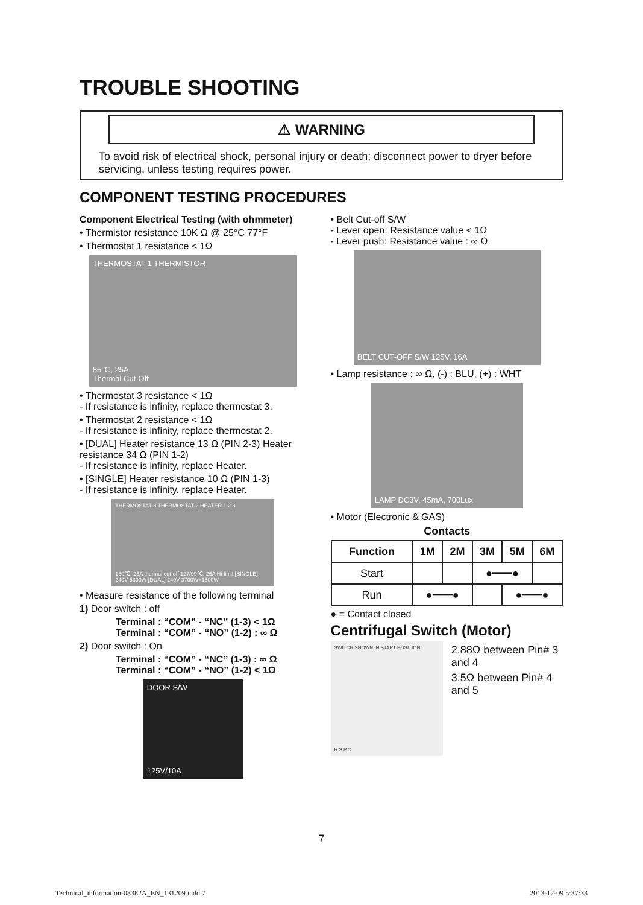TROUBLE SHOOTING
⚠ WARNING
To avoid risk of electrical shock, personal injury or death; disconnect power to dryer before servicing, unless testing requires power.
COMPONENT TESTING PROCEDURES
Component Electrical Testing (with ohmmeter)
• Thermistor resistance 10K Ω @ 25°C 77°F
• Thermostat 1 resistance < 1Ω
THERMOSTAT 1 THERMISTOR
85℃, 25A
Thermal Cut-Off
• Thermostat 3 resistance < 1Ω
- If resistance is infinity, replace thermostat 3.
• Thermostat 2 resistance < 1Ω
- If resistance is infinity, replace thermostat 2.
• [DUAL] Heater resistance 13 Ω (PIN 2-3) Heater resistance 34 Ω (PIN 1-2)
- If resistance is infinity, replace Heater.
• [SINGLE] Heater resistance 10 Ω (PIN 1-3)
- If resistance is infinity, replace Heater.
THERMOSTAT 3 THERMOSTAT 2 HEATER 1 2 3
160℃, 25A thermal cut-off 127/99℃, 25A Hi-limit [SINGLE] 240V 5300W [DUAL] 240V 3700W+1500W
• Measure resistance of the following terminal
1) Door switch : off
Terminal : “COM” - “NC” (1-3) < 1Ω
Terminal : “COM” - “NO” (1-2) : ∞ Ω
2) Door switch : On
Terminal : “COM” - “NC” (1-3) : ∞ Ω
Terminal : “COM” - “NO” (1-2) < 1Ω
DOOR S/W
125V/10A
• Belt Cut-off S/W
- Lever open: Resistance value < 1Ω
- Lever push: Resistance value : ∞ Ω
BELT CUT-OFF S/W 125V, 16A
• Lamp resistance : ∞ Ω, (-) : BLU, (+) : WHT
LAMP DC3V, 45mA, 700Lux
• Motor (Electronic & GAS)
Contacts
| Function | 1M | 2M | 3M | 5M | 6M |
| --- | --- | --- | --- | --- | --- |
| Start | | | ●━━━● | | |
| Run | ●━━━● | | | ●━━━● | |
● = Contact closed
Centrifugal Switch (Motor)
SWITCH SHOWN IN START POSITION
R.S.P.C.
2.88Ω between Pin# 3 and 4
3.5Ω between Pin# 4 and 5
7
Technical_information-03382A_EN_131209.indd 7 2013-12-09 5:37:33